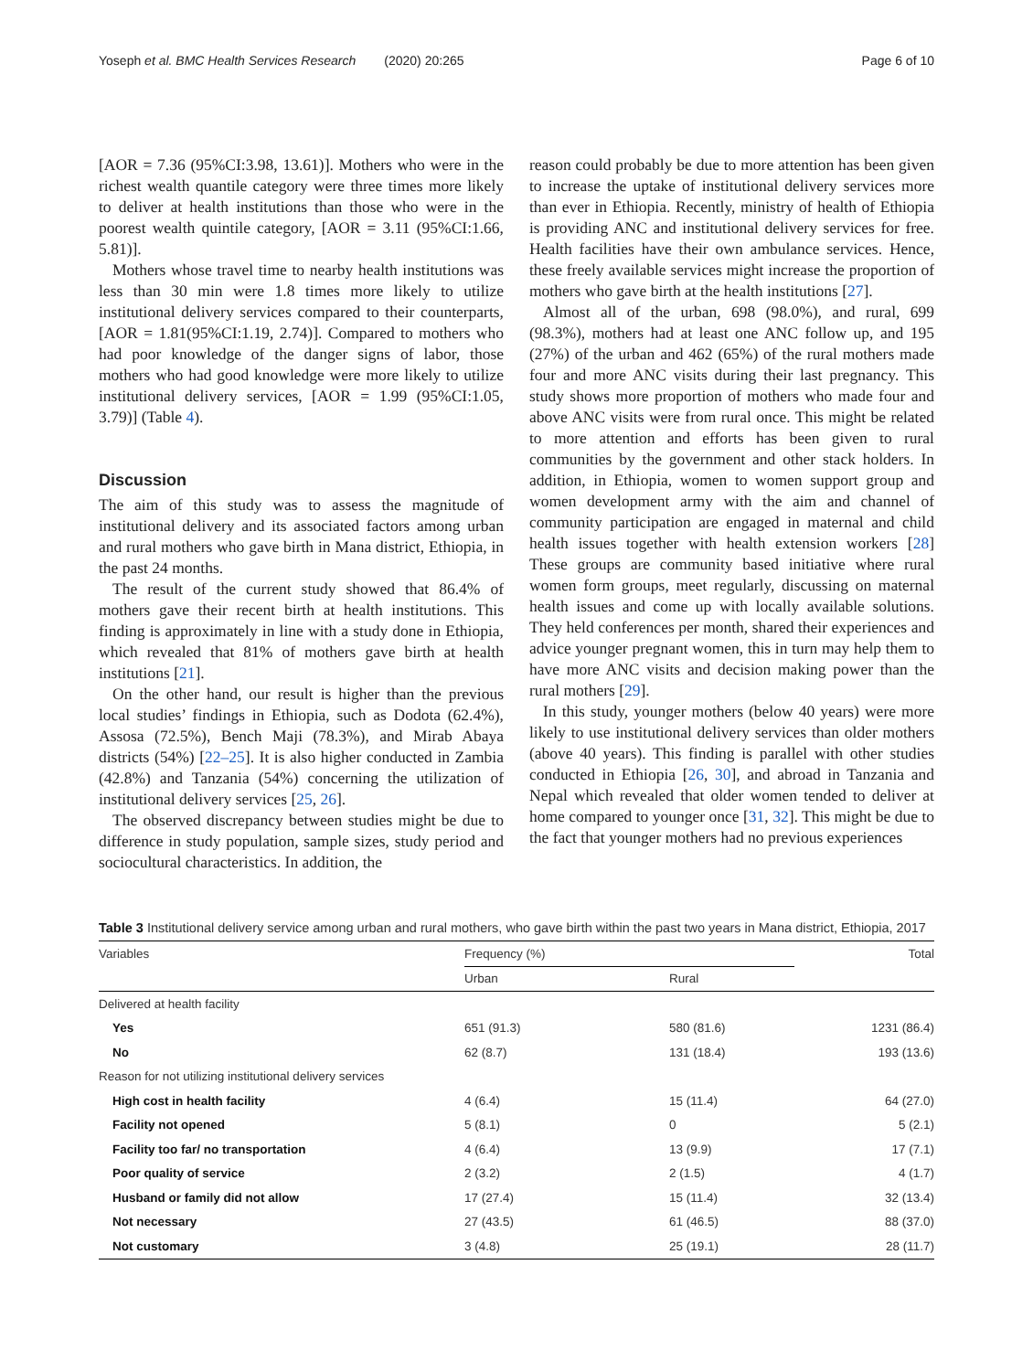Yoseph et al. BMC Health Services Research (2020) 20:265 Page 6 of 10
[AOR = 7.36 (95%CI:3.98, 13.61)]. Mothers who were in the richest wealth quantile category were three times more likely to deliver at health institutions than those who were in the poorest wealth quintile category, [AOR = 3.11 (95%CI:1.66, 5.81)].
Mothers whose travel time to nearby health institutions was less than 30 min were 1.8 times more likely to utilize institutional delivery services compared to their counterparts, [AOR = 1.81(95%CI:1.19, 2.74)]. Compared to mothers who had poor knowledge of the danger signs of labor, those mothers who had good knowledge were more likely to utilize institutional delivery services, [AOR = 1.99 (95%CI:1.05, 3.79)] (Table 4).
Discussion
The aim of this study was to assess the magnitude of institutional delivery and its associated factors among urban and rural mothers who gave birth in Mana district, Ethiopia, in the past 24 months.
The result of the current study showed that 86.4% of mothers gave their recent birth at health institutions. This finding is approximately in line with a study done in Ethiopia, which revealed that 81% of mothers gave birth at health institutions [21].
On the other hand, our result is higher than the previous local studies’ findings in Ethiopia, such as Dodota (62.4%), Assosa (72.5%), Bench Maji (78.3%), and Mirab Abaya districts (54%) [22–25]. It is also higher conducted in Zambia (42.8%) and Tanzania (54%) concerning the utilization of institutional delivery services [25, 26].
The observed discrepancy between studies might be due to difference in study population, sample sizes, study period and sociocultural characteristics. In addition, the
reason could probably be due to more attention has been given to increase the uptake of institutional delivery services more than ever in Ethiopia. Recently, ministry of health of Ethiopia is providing ANC and institutional delivery services for free. Health facilities have their own ambulance services. Hence, these freely available services might increase the proportion of mothers who gave birth at the health institutions [27].
Almost all of the urban, 698 (98.0%), and rural, 699 (98.3%), mothers had at least one ANC follow up, and 195 (27%) of the urban and 462 (65%) of the rural mothers made four and more ANC visits during their last pregnancy. This study shows more proportion of mothers who made four and above ANC visits were from rural once. This might be related to more attention and efforts has been given to rural communities by the government and other stack holders. In addition, in Ethiopia, women to women support group and women development army with the aim and channel of community participation are engaged in maternal and child health issues together with health extension workers [28] These groups are community based initiative where rural women form groups, meet regularly, discussing on maternal health issues and come up with locally available solutions. They held conferences per month, shared their experiences and advice younger pregnant women, this in turn may help them to have more ANC visits and decision making power than the rural mothers [29].
In this study, younger mothers (below 40 years) were more likely to use institutional delivery services than older mothers (above 40 years). This finding is parallel with other studies conducted in Ethiopia [26, 30], and abroad in Tanzania and Nepal which revealed that older women tended to deliver at home compared to younger once [31, 32]. This might be due to the fact that younger mothers had no previous experiences
Table 3 Institutional delivery service among urban and rural mothers, who gave birth within the past two years in Mana district, Ethiopia, 2017
| Variables | Frequency (%) | | Total |
| --- | --- | --- | --- |
| | Urban | Rural | |
| Delivered at health facility | | | |
| Yes | 651 (91.3) | 580 (81.6) | 1231 (86.4) |
| No | 62 (8.7) | 131 (18.4) | 193 (13.6) |
| Reason for not utilizing institutional delivery services | | | |
| High cost in health facility | 4 (6.4) | 15 (11.4) | 64 (27.0) |
| Facility not opened | 5 (8.1) | 0 | 5 (2.1) |
| Facility too far/ no transportation | 4 (6.4) | 13 (9.9) | 17 (7.1) |
| Poor quality of service | 2 (3.2) | 2 (1.5) | 4 (1.7) |
| Husband or family did not allow | 17 (27.4) | 15 (11.4) | 32 (13.4) |
| Not necessary | 27 (43.5) | 61 (46.5) | 88 (37.0) |
| Not customary | 3 (4.8) | 25 (19.1) | 28 (11.7) |